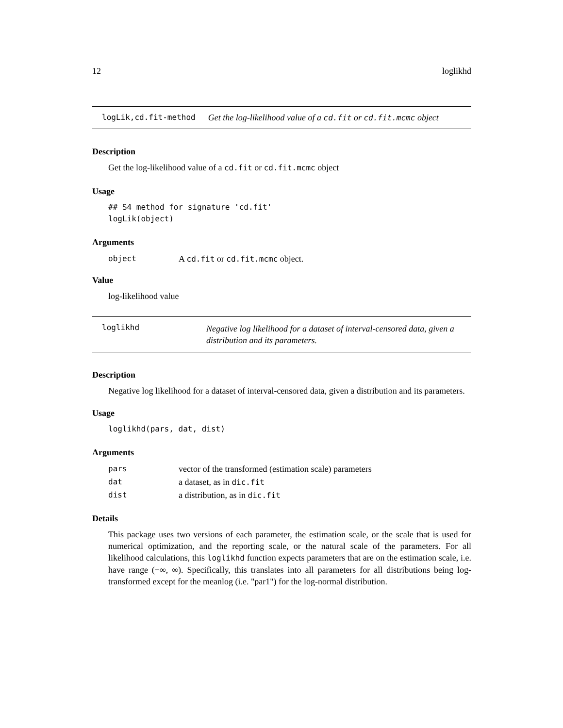12 loglikhd
logLik,cd.fit-method Get the log-likelihood value of a cd.fit or cd.fit.mcmc object
Description
Get the log-likelihood value of a cd.fit or cd.fit.mcmc object
Usage
## S4 method for signature 'cd.fit'
logLik(object)
Arguments
| object | A cd.fit or cd.fit.mcmc object. |
Value
log-likelihood value
loglikhd Negative log likelihood for a dataset of interval-censored data, given a distribution and its parameters.
Description
Negative log likelihood for a dataset of interval-censored data, given a distribution and its parameters.
Usage
loglikhd(pars, dat, dist)
Arguments
| pars | vector of the transformed (estimation scale) parameters |
| dat | a dataset, as in dic.fit |
| dist | a distribution, as in dic.fit |
Details
This package uses two versions of each parameter, the estimation scale, or the scale that is used for numerical optimization, and the reporting scale, or the natural scale of the parameters. For all likelihood calculations, this loglikhd function expects parameters that are on the estimation scale, i.e. have range (−∞, ∞). Specifically, this translates into all parameters for all distributions being log-transformed except for the meanlog (i.e. "par1") for the log-normal distribution.